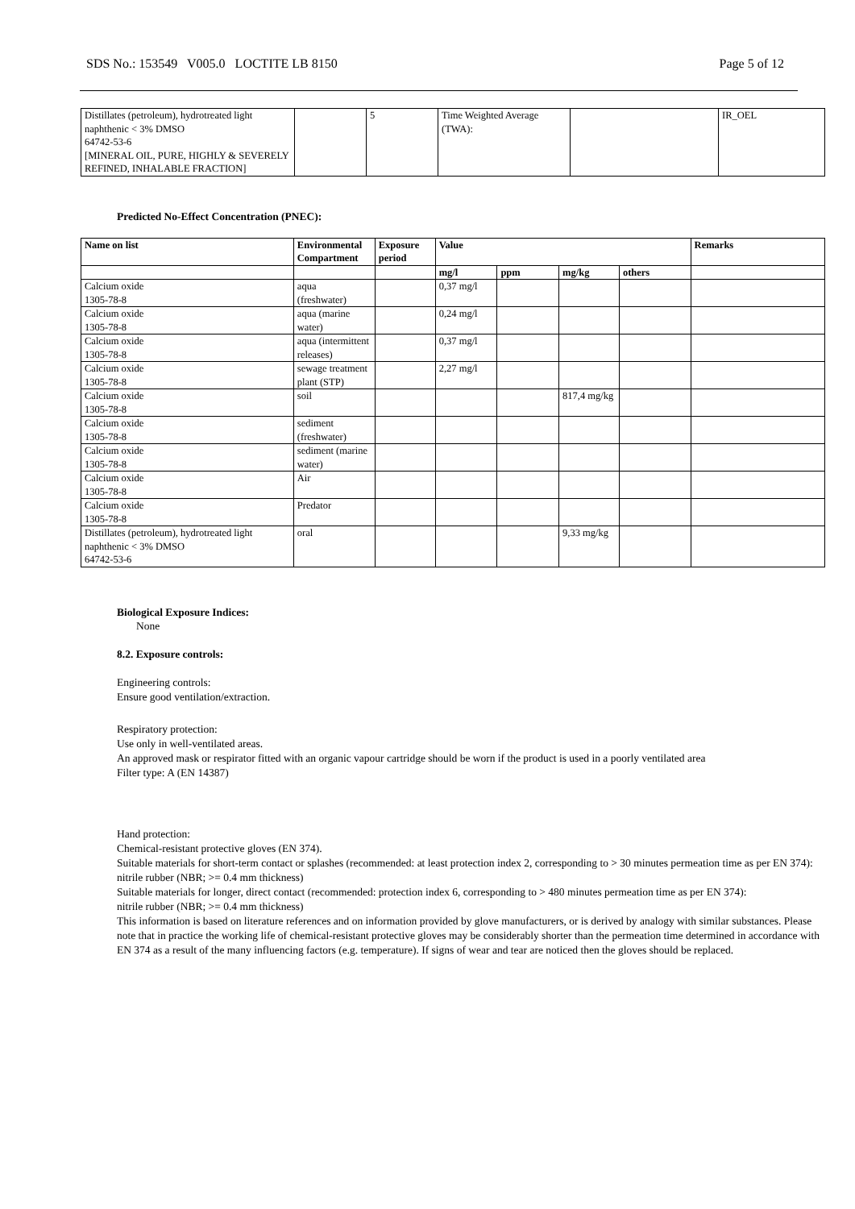SDS No.: 153549 V005.0 LOCTITE LB 8150 Page 5 of 12
| Distillates (petroleum), hydrotreated light naphthenic < 3% DMSO 64742-53-6 [MINERAL OIL, PURE, HIGHLY & SEVERELY REFINED, INHALABLE FRACTION] | | 5 | Time Weighted Average (TWA): | | IR_OEL |
Predicted No-Effect Concentration (PNEC):
| Name on list | Environmental Compartment | Exposure period | Value | | | | Remarks |
| --- | --- | --- | --- | --- | --- | --- | --- |
| | | | mg/l | ppm | mg/kg | others | |
| Calcium oxide 1305-78-8 | aqua (freshwater) | | 0,37 mg/l | | | | |
| Calcium oxide 1305-78-8 | aqua (marine water) | | 0,24 mg/l | | | | |
| Calcium oxide 1305-78-8 | aqua (intermittent releases) | | 0,37 mg/l | | | | |
| Calcium oxide 1305-78-8 | sewage treatment plant (STP) | | 2,27 mg/l | | | | |
| Calcium oxide 1305-78-8 | soil | | | | 817,4 mg/kg | | |
| Calcium oxide 1305-78-8 | sediment (freshwater) | | | | | | |
| Calcium oxide 1305-78-8 | sediment (marine water) | | | | | | |
| Calcium oxide 1305-78-8 | Air | | | | | | |
| Calcium oxide 1305-78-8 | Predator | | | | | | |
| Distillates (petroleum), hydrotreated light naphthenic < 3% DMSO 64742-53-6 | oral | | | | 9,33 mg/kg | | |
Biological Exposure Indices:
None
8.2. Exposure controls:
Engineering controls:
Ensure good ventilation/extraction.
Respiratory protection:
Use only in well-ventilated areas.
An approved mask or respirator fitted with an organic vapour cartridge should be worn if the product is used in a poorly ventilated area
Filter type: A (EN 14387)
Hand protection:
Chemical-resistant protective gloves (EN 374).
Suitable materials for short-term contact or splashes (recommended: at least protection index 2, corresponding to > 30 minutes permeation time as per EN 374):
nitrile rubber (NBR; >= 0.4 mm thickness)
Suitable materials for longer, direct contact (recommended: protection index 6, corresponding to > 480 minutes permeation time as per EN 374):
nitrile rubber (NBR; >= 0.4 mm thickness)
This information is based on literature references and on information provided by glove manufacturers, or is derived by analogy with similar substances. Please note that in practice the working life of chemical-resistant protective gloves may be considerably shorter than the permeation time determined in accordance with EN 374 as a result of the many influencing factors (e.g. temperature). If signs of wear and tear are noticed then the gloves should be replaced.